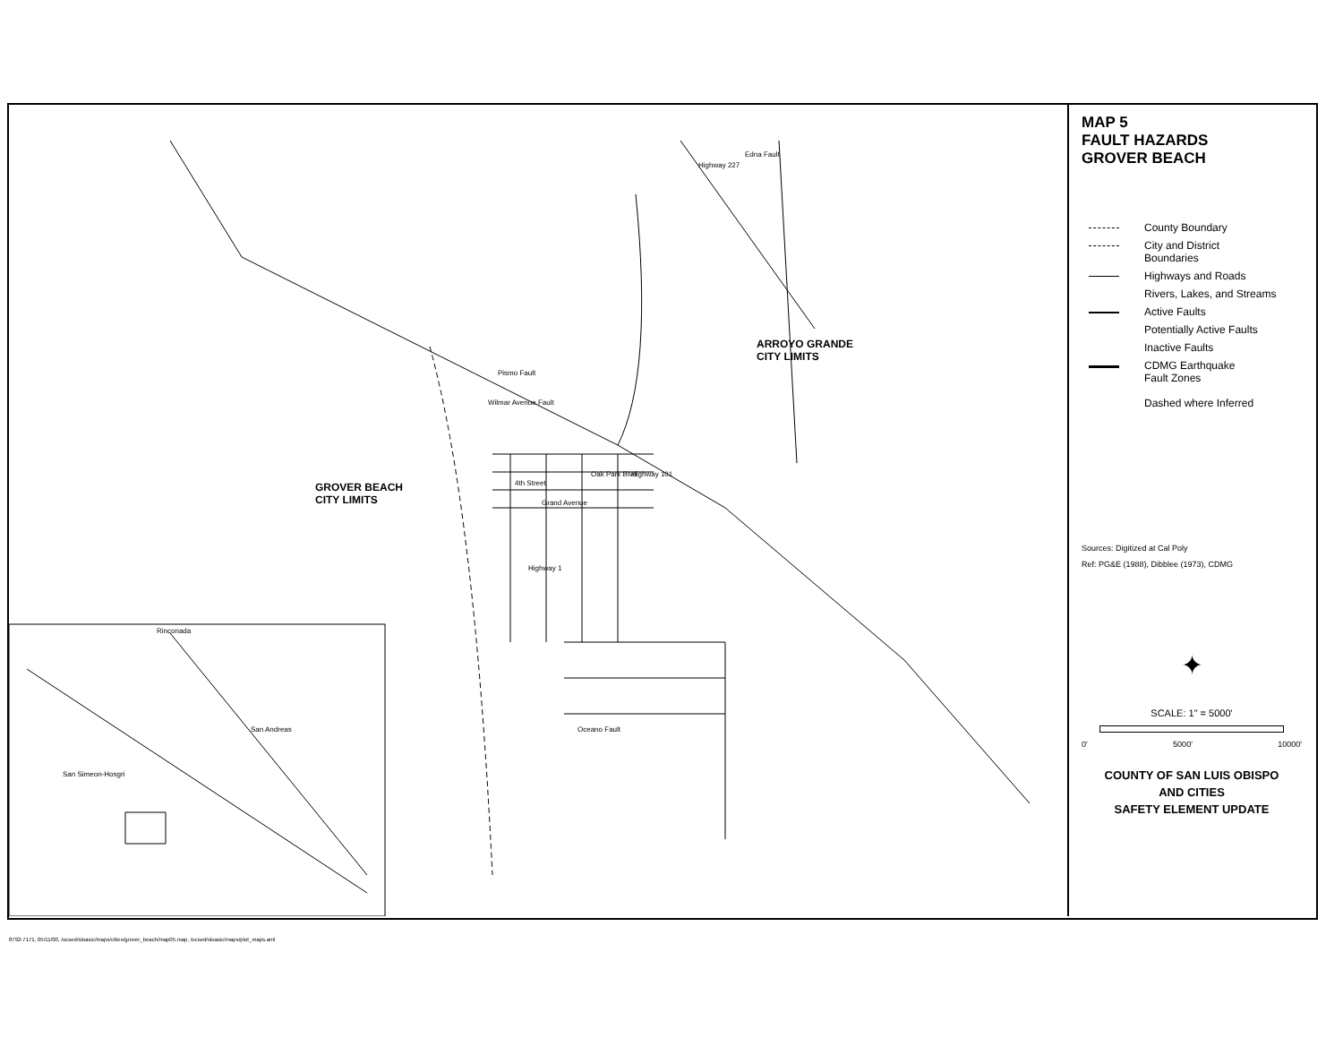ARROYO GRANDE
CITY LIMITS
GROVER BEACH
CITY LIMITS
Edna Fault
Highway 227
Pismo Fault
Wilmar Avenue Fault
Highway 101
Grand Avenue
4th Street
Oak Park Blvd
Highway 1
Oceano Fault
San Andreas
Rinconada
San Simeon-Hosgri
MAP 5
FAULT HAZARDS
GROVER BEACH
County Boundary
City and District
Boundaries
Highways and Roads
Rivers, Lakes, and Streams
Active Faults
Potentially Active Faults
Inactive Faults
CDMG Earthquake
Fault Zones
Dashed where Inferred
Sources: Digitized at Cal Poly
Ref: PG&E (1988), Dibblee (1973), CDMG
✦
SCALE: 1" = 5000'
0' 5000' 10000'
COUNTY OF SAN LUIS OBISPO
AND CITIES
SAFETY ELEMENT UPDATE
8792-7171, 05/11/00, /ocsed/sloasic/maps/cities/grover_beach/map05.map, /ocsed/sloasic/maps/plot_maps.aml